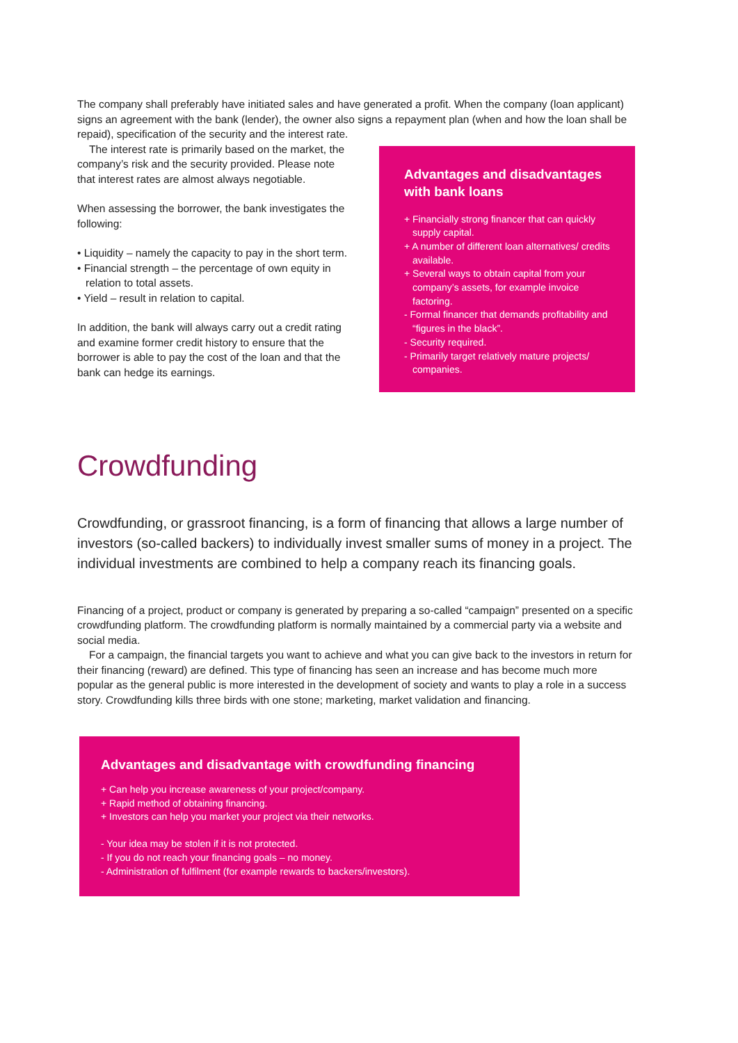The company shall preferably have initiated sales and have generated a profit. When the company (loan applicant) signs an agreement with the bank (lender), the owner also signs a repayment plan (when and how the loan shall be repaid), specification of the security and the interest rate.
The interest rate is primarily based on the market, the company’s risk and the security provided. Please note that interest rates are almost always negotiable.
When assessing the borrower, the bank investigates the following:
• Liquidity – namely the capacity to pay in the short term.
• Financial strength – the percentage of own equity in relation to total assets.
• Yield – result in relation to capital.
In addition, the bank will always carry out a credit rating and examine former credit history to ensure that the borrower is able to pay the cost of the loan and that the bank can hedge its earnings.
Advantages and disadvantages with bank loans
+ Financially strong financer that can quickly supply capital.
+ A number of different loan alternatives/ credits available.
+ Several ways to obtain capital from your company’s assets, for example invoice factoring.
- Formal financer that demands profitability and “figures in the black”.
- Security required.
- Primarily target relatively mature projects/ companies.
Crowdfunding
Crowdfunding, or grassroot financing, is a form of financing that allows a large number of investors (so-called backers) to individually invest smaller sums of money in a project. The individual investments are combined to help a company reach its financing goals.
Financing of a project, product or company is generated by preparing a so-called “campaign” presented on a specific crowdfunding platform. The crowdfunding platform is normally maintained by a commercial party via a website and social media.
For a campaign, the financial targets you want to achieve and what you can give back to the investors in return for their financing (reward) are defined. This type of financing has seen an increase and has become much more popular as the general public is more interested in the development of society and wants to play a role in a success story. Crowdfunding kills three birds with one stone; marketing, market validation and financing.
Advantages and disadvantage with crowdfunding financing
+ Can help you increase awareness of your project/company.
+ Rapid method of obtaining financing.
+ Investors can help you market your project via their networks.
- Your idea may be stolen if it is not protected.
- If you do not reach your financing goals – no money.
- Administration of fulfilment (for example rewards to backers/investors).